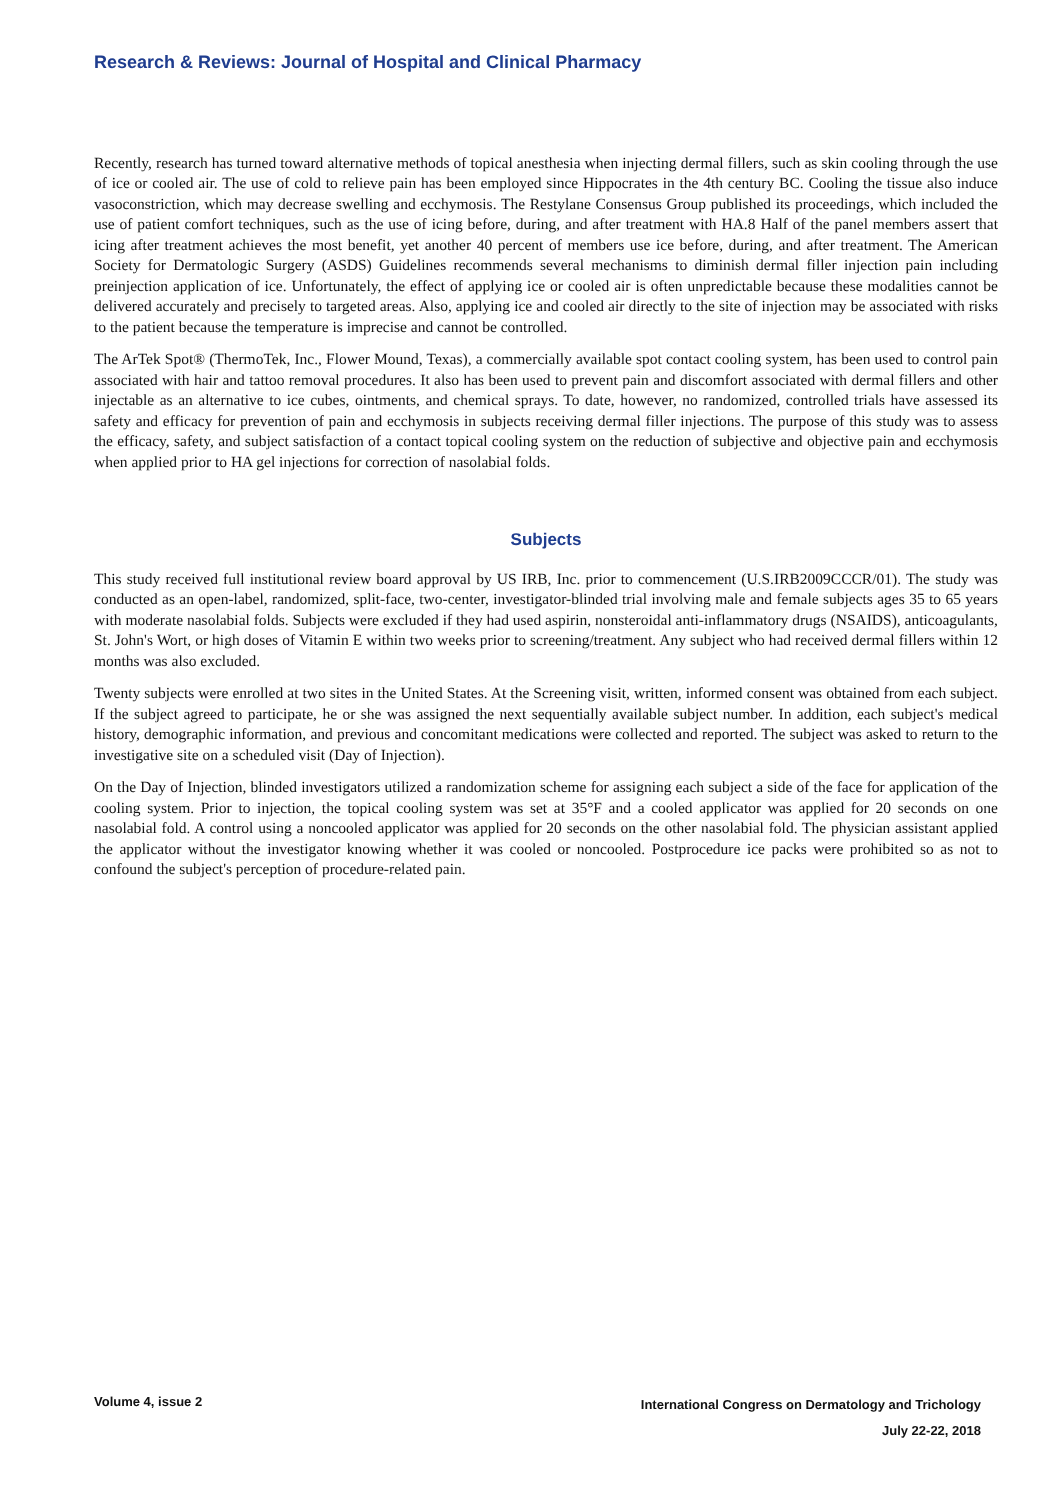Research & Reviews: Journal of Hospital and Clinical Pharmacy
Recently, research has turned toward alternative methods of topical anesthesia when injecting dermal fillers, such as skin cooling through the use of ice or cooled air. The use of cold to relieve pain has been employed since Hippocrates in the 4th century BC. Cooling the tissue also induce vasoconstriction, which may decrease swelling and ecchymosis. The Restylane Consensus Group published its proceedings, which included the use of patient comfort techniques, such as the use of icing before, during, and after treatment with HA.8 Half of the panel members assert that icing after treatment achieves the most benefit, yet another 40 percent of members use ice before, during, and after treatment. The American Society for Dermatologic Surgery (ASDS) Guidelines recommends several mechanisms to diminish dermal filler injection pain including preinjection application of ice. Unfortunately, the effect of applying ice or cooled air is often unpredictable because these modalities cannot be delivered accurately and precisely to targeted areas. Also, applying ice and cooled air directly to the site of injection may be associated with risks to the patient because the temperature is imprecise and cannot be controlled.
The ArTek Spot® (ThermoTek, Inc., Flower Mound, Texas), a commercially available spot contact cooling system, has been used to control pain associated with hair and tattoo removal procedures. It also has been used to prevent pain and discomfort associated with dermal fillers and other injectable as an alternative to ice cubes, ointments, and chemical sprays. To date, however, no randomized, controlled trials have assessed its safety and efficacy for prevention of pain and ecchymosis in subjects receiving dermal filler injections. The purpose of this study was to assess the efficacy, safety, and subject satisfaction of a contact topical cooling system on the reduction of subjective and objective pain and ecchymosis when applied prior to HA gel injections for correction of nasolabial folds.
Subjects
This study received full institutional review board approval by US IRB, Inc. prior to commencement (U.S.IRB2009CCCR/01). The study was conducted as an open-label, randomized, split-face, two-center, investigator-blinded trial involving male and female subjects ages 35 to 65 years with moderate nasolabial folds. Subjects were excluded if they had used aspirin, nonsteroidal anti-inflammatory drugs (NSAIDS), anticoagulants, St. John's Wort, or high doses of Vitamin E within two weeks prior to screening/treatment. Any subject who had received dermal fillers within 12 months was also excluded.
Twenty subjects were enrolled at two sites in the United States. At the Screening visit, written, informed consent was obtained from each subject. If the subject agreed to participate, he or she was assigned the next sequentially available subject number. In addition, each subject's medical history, demographic information, and previous and concomitant medications were collected and reported. The subject was asked to return to the investigative site on a scheduled visit (Day of Injection).
On the Day of Injection, blinded investigators utilized a randomization scheme for assigning each subject a side of the face for application of the cooling system. Prior to injection, the topical cooling system was set at 35°F and a cooled applicator was applied for 20 seconds on one nasolabial fold. A control using a noncooled applicator was applied for 20 seconds on the other nasolabial fold. The physician assistant applied the applicator without the investigator knowing whether it was cooled or noncooled. Postprocedure ice packs were prohibited so as not to confound the subject's perception of procedure-related pain.
International Congress on Dermatology and Trichology
July 22-22, 2018
Volume 4, issue 2